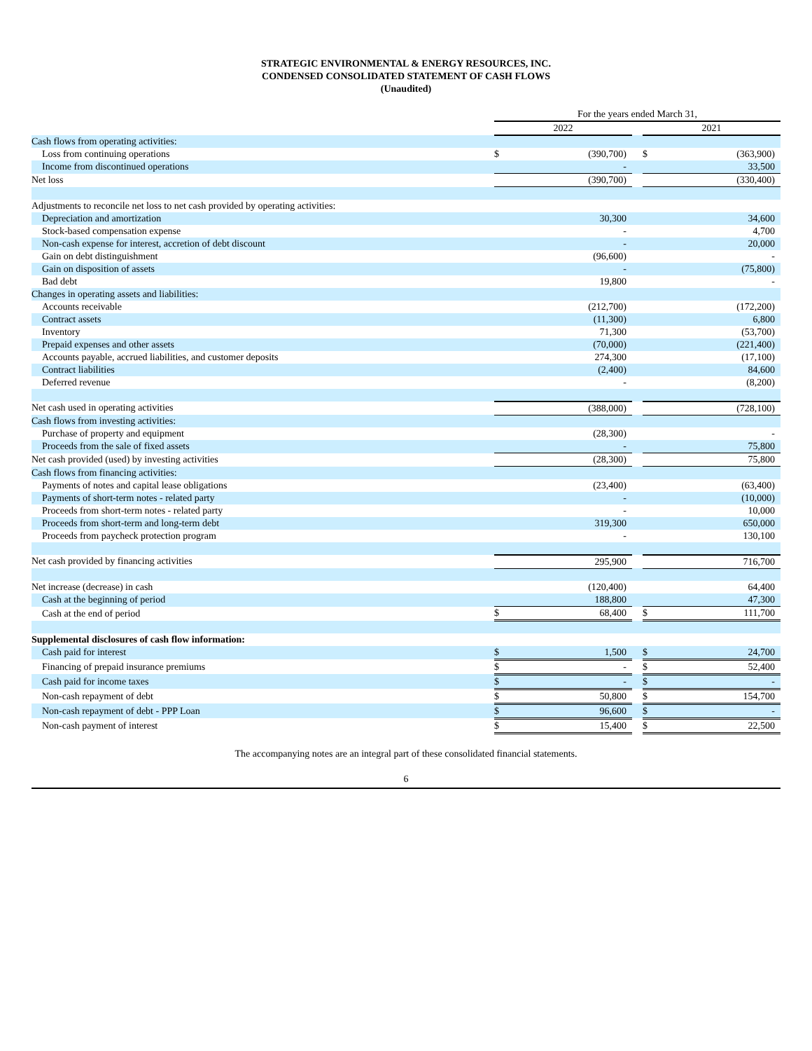STRATEGIC ENVIRONMENTAL & ENERGY RESOURCES, INC.
CONDENSED CONSOLIDATED STATEMENT OF CASH FLOWS
(Unaudited)
| | For the years ended March 31, | | | | |
| | 2022 | | | 2021 | |
| Cash flows from operating activities: | | | | | |
| Loss from continuing operations | $ | (390,700) | | $ | (363,900) |
| Income from discontinued operations | | - | | | 33,500 |
| Net loss | | (390,700) | | | (330,400) |
| Adjustments to reconcile net loss to net cash provided by operating activities: | | | | | |
| Depreciation and amortization | | 30,300 | | | 34,600 |
| Stock-based compensation expense | | - | | | 4,700 |
| Non-cash expense for interest, accretion of debt discount | | - | | | 20,000 |
| Gain on debt distinguishment | | (96,600) | | | - |
| Gain on disposition of assets | | - | | | (75,800) |
| Bad debt | | 19,800 | | | - |
| Changes in operating assets and liabilities: | | | | | |
| Accounts receivable | | (212,700) | | | (172,200) |
| Contract assets | | (11,300) | | | 6,800 |
| Inventory | | 71,300 | | | (53,700) |
| Prepaid expenses and other assets | | (70,000) | | | (221,400) |
| Accounts payable, accrued liabilities, and customer deposits | | 274,300 | | | (17,100) |
| Contract liabilities | | (2,400) | | | 84,600 |
| Deferred revenue | | - | | | (8,200) |
| Net cash used in operating activities | | (388,000) | | | (728,100) |
| Cash flows from investing activities: | | | | | |
| Purchase of property and equipment | | (28,300) | | | - |
| Proceeds from the sale of fixed assets | | - | | | 75,800 |
| Net cash provided (used) by investing activities | | (28,300) | | | 75,800 |
| Cash flows from financing activities: | | | | | |
| Payments of notes and capital lease obligations | | (23,400) | | | (63,400) |
| Payments of short-term notes - related party | | - | | | (10,000) |
| Proceeds from short-term notes - related party | | - | | | 10,000 |
| Proceeds from short-term and long-term debt | | 319,300 | | | 650,000 |
| Proceeds from paycheck protection program | | - | | | 130,100 |
| Net cash provided by financing activities | | 295,900 | | | 716,700 |
| Net increase (decrease) in cash | | (120,400) | | | 64,400 |
| Cash at the beginning of period | | 188,800 | | | 47,300 |
| Cash at the end of period | $ | 68,400 | | $ | 111,700 |
| Supplemental disclosures of cash flow information: | | | | | |
| Cash paid for interest | $ | 1,500 | | $ | 24,700 |
| Financing of prepaid insurance premiums | $ | - | | $ | 52,400 |
| Cash paid for income taxes | $ | - | | $ | - |
| Non-cash repayment of debt | $ | 50,800 | | $ | 154,700 |
| Non-cash repayment of debt - PPP Loan | $ | 96,600 | | $ | - |
| Non-cash payment of interest | $ | 15,400 | | $ | 22,500 |
The accompanying notes are an integral part of these consolidated financial statements.
6